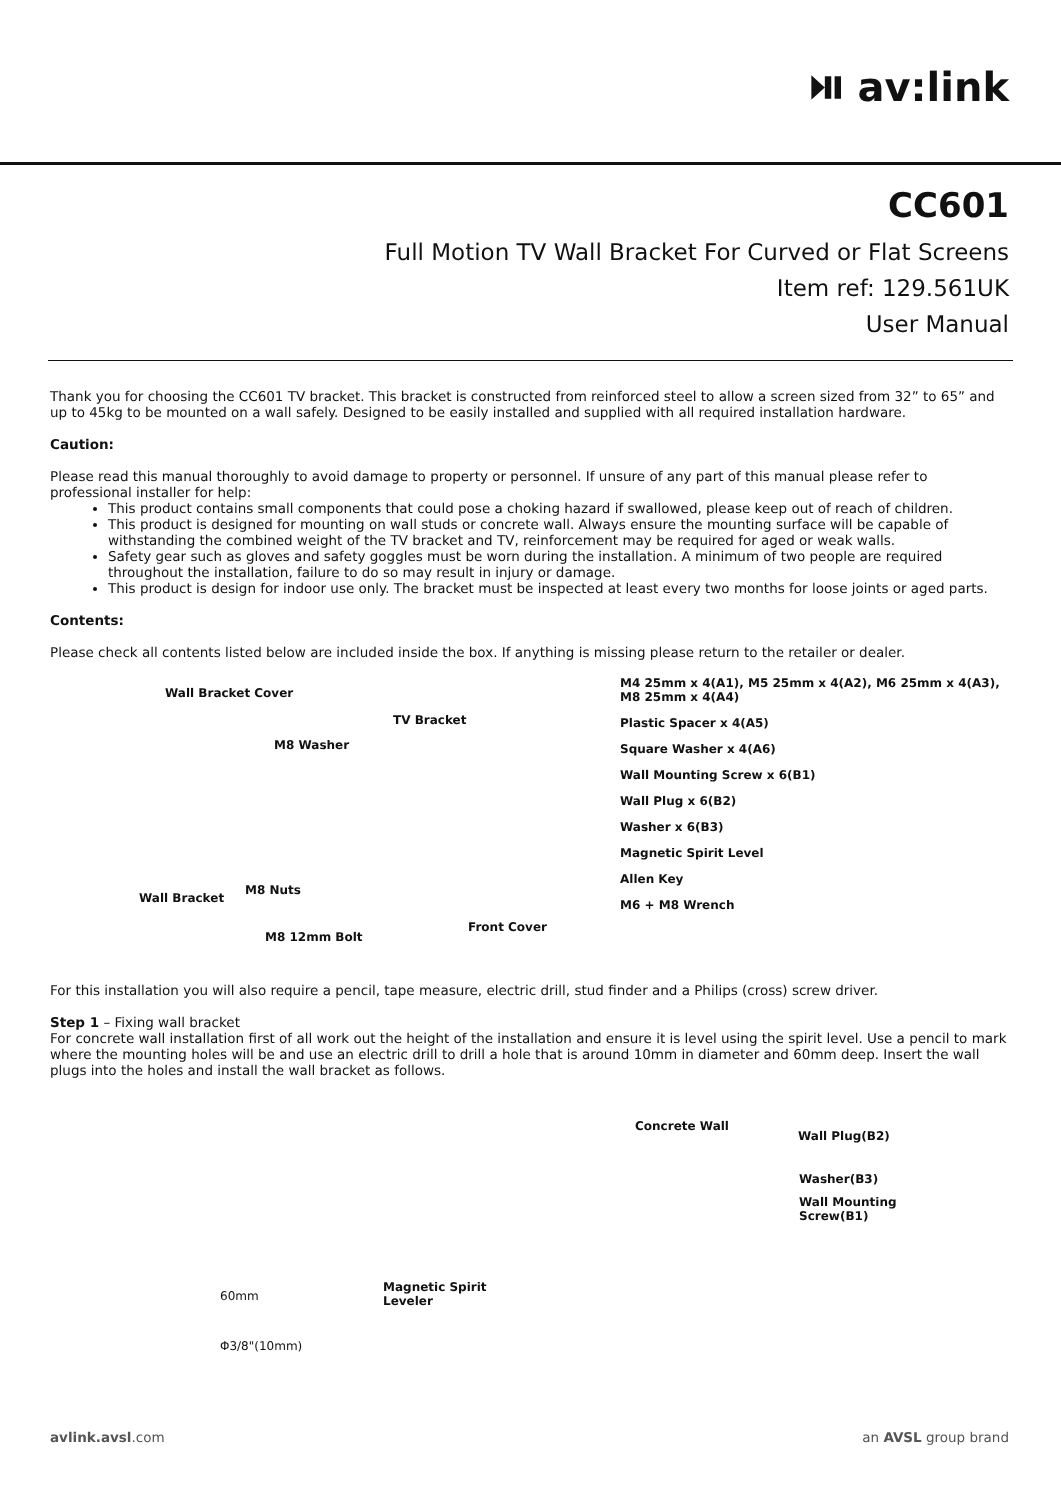⏯ av:link
CC601
Full Motion TV Wall Bracket For Curved or Flat Screens
Item ref: 129.561UK
User Manual
Thank you for choosing the CC601 TV bracket. This bracket is constructed from reinforced steel to allow a screen sized from 32” to 65” and up to 45kg to be mounted on a wall safely. Designed to be easily installed and supplied with all required installation hardware.
Caution:
Please read this manual thoroughly to avoid damage to property or personnel. If unsure of any part of this manual please refer to professional installer for help:
This product contains small components that could pose a choking hazard if swallowed, please keep out of reach of children.
This product is designed for mounting on wall studs or concrete wall. Always ensure the mounting surface will be capable of withstanding the combined weight of the TV bracket and TV, reinforcement may be required for aged or weak walls.
Safety gear such as gloves and safety goggles must be worn during the installation. A minimum of two people are required throughout the installation, failure to do so may result in injury or damage.
This product is design for indoor use only. The bracket must be inspected at least every two months for loose joints or aged parts.
Contents:
Please check all contents listed below are included inside the box. If anything is missing please return to the retailer or dealer.
Wall Bracket Cover
TV Bracket
M8 Washer
Wall Bracket
M8 Nuts
Front Cover
M8 12mm Bolt
M4 25mm x 4(A1), M5 25mm x 4(A2), M6 25mm x 4(A3),
M8 25mm x 4(A4)
Plastic Spacer x 4(A5)
Square Washer x 4(A6)
Wall Mounting Screw x 6(B1)
Wall Plug x 6(B2)
Washer x 6(B3)
Magnetic Spirit Level
Allen Key
M6 + M8 Wrench
For this installation you will also require a pencil, tape measure, electric drill, stud finder and a Philips (cross) screw driver.
Step 1 – Fixing wall bracket
For concrete wall installation first of all work out the height of the installation and ensure it is level using the spirit level. Use a pencil to mark where the mounting holes will be and use an electric drill to drill a hole that is around 10mm in diameter and 60mm deep. Insert the wall plugs into the holes and install the wall bracket as follows.
Concrete Wall
Wall Plug(B2)
Washer(B3)
Wall Mounting
Screw(B1)
Magnetic Spirit
Leveler 60mm
Φ3/8"(10mm)
avlink.avsl.com an AVSL group brand